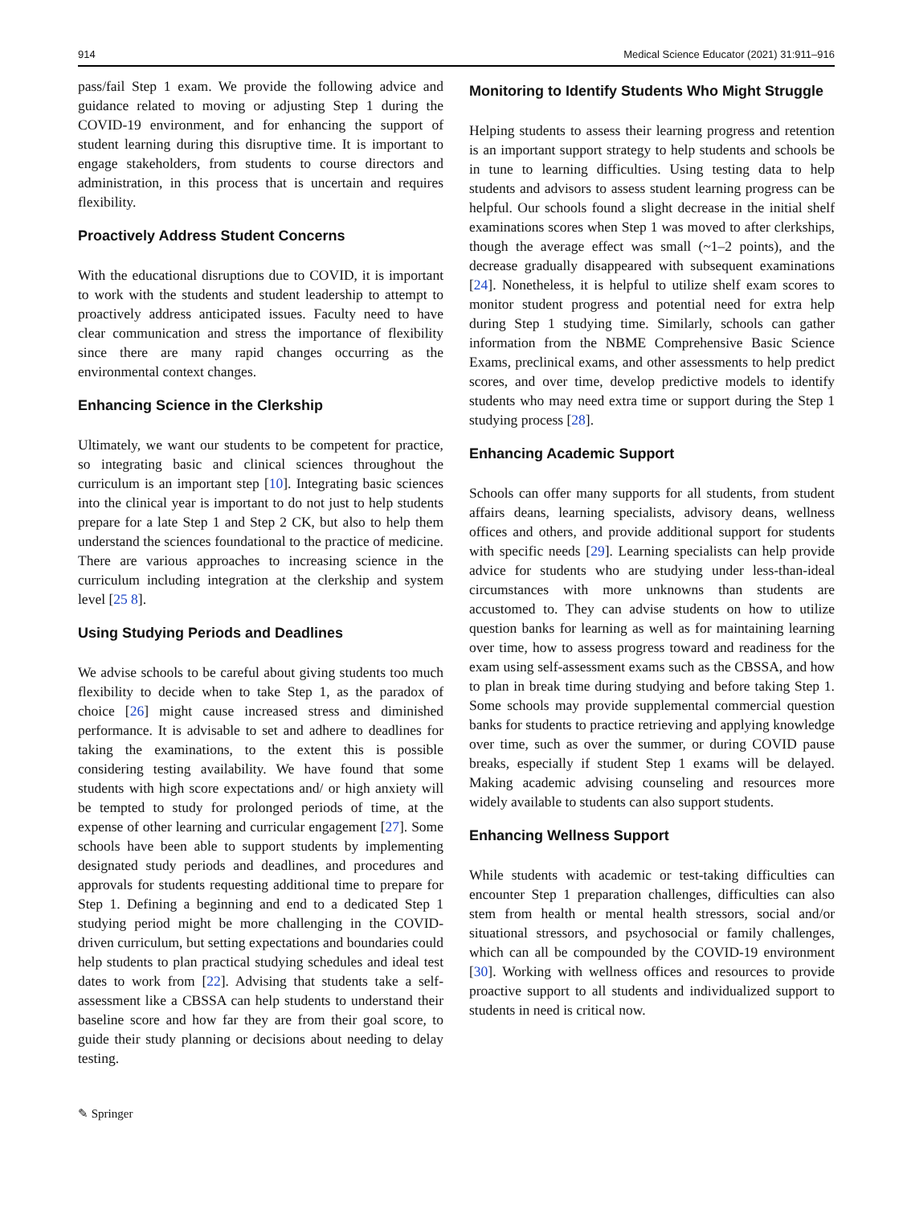914 Medical Science Educator (2021) 31:911–916
pass/fail Step 1 exam. We provide the following advice and guidance related to moving or adjusting Step 1 during the COVID-19 environment, and for enhancing the support of student learning during this disruptive time. It is important to engage stakeholders, from students to course directors and administration, in this process that is uncertain and requires flexibility.
Proactively Address Student Concerns
With the educational disruptions due to COVID, it is important to work with the students and student leadership to attempt to proactively address anticipated issues. Faculty need to have clear communication and stress the importance of flexibility since there are many rapid changes occurring as the environmental context changes.
Enhancing Science in the Clerkship
Ultimately, we want our students to be competent for practice, so integrating basic and clinical sciences throughout the curriculum is an important step [10]. Integrating basic sciences into the clinical year is important to do not just to help students prepare for a late Step 1 and Step 2 CK, but also to help them understand the sciences foundational to the practice of medicine. There are various approaches to increasing science in the curriculum including integration at the clerkship and system level [25 8].
Using Studying Periods and Deadlines
We advise schools to be careful about giving students too much flexibility to decide when to take Step 1, as the paradox of choice [26] might cause increased stress and diminished performance. It is advisable to set and adhere to deadlines for taking the examinations, to the extent this is possible considering testing availability. We have found that some students with high score expectations and/ or high anxiety will be tempted to study for prolonged periods of time, at the expense of other learning and curricular engagement [27]. Some schools have been able to support students by implementing designated study periods and deadlines, and procedures and approvals for students requesting additional time to prepare for Step 1. Defining a beginning and end to a dedicated Step 1 studying period might be more challenging in the COVID-driven curriculum, but setting expectations and boundaries could help students to plan practical studying schedules and ideal test dates to work from [22]. Advising that students take a self-assessment like a CBSSA can help students to understand their baseline score and how far they are from their goal score, to guide their study planning or decisions about needing to delay testing.
Monitoring to Identify Students Who Might Struggle
Helping students to assess their learning progress and retention is an important support strategy to help students and schools be in tune to learning difficulties. Using testing data to help students and advisors to assess student learning progress can be helpful. Our schools found a slight decrease in the initial shelf examinations scores when Step 1 was moved to after clerkships, though the average effect was small (~1–2 points), and the decrease gradually disappeared with subsequent examinations [24]. Nonetheless, it is helpful to utilize shelf exam scores to monitor student progress and potential need for extra help during Step 1 studying time. Similarly, schools can gather information from the NBME Comprehensive Basic Science Exams, preclinical exams, and other assessments to help predict scores, and over time, develop predictive models to identify students who may need extra time or support during the Step 1 studying process [28].
Enhancing Academic Support
Schools can offer many supports for all students, from student affairs deans, learning specialists, advisory deans, wellness offices and others, and provide additional support for students with specific needs [29]. Learning specialists can help provide advice for students who are studying under less-than-ideal circumstances with more unknowns than students are accustomed to. They can advise students on how to utilize question banks for learning as well as for maintaining learning over time, how to assess progress toward and readiness for the exam using self-assessment exams such as the CBSSA, and how to plan in break time during studying and before taking Step 1. Some schools may provide supplemental commercial question banks for students to practice retrieving and applying knowledge over time, such as over the summer, or during COVID pause breaks, especially if student Step 1 exams will be delayed. Making academic advising counseling and resources more widely available to students can also support students.
Enhancing Wellness Support
While students with academic or test-taking difficulties can encounter Step 1 preparation challenges, difficulties can also stem from health or mental health stressors, social and/or situational stressors, and psychosocial or family challenges, which can all be compounded by the COVID-19 environment [30]. Working with wellness offices and resources to provide proactive support to all students and individualized support to students in need is critical now.
✎ Springer